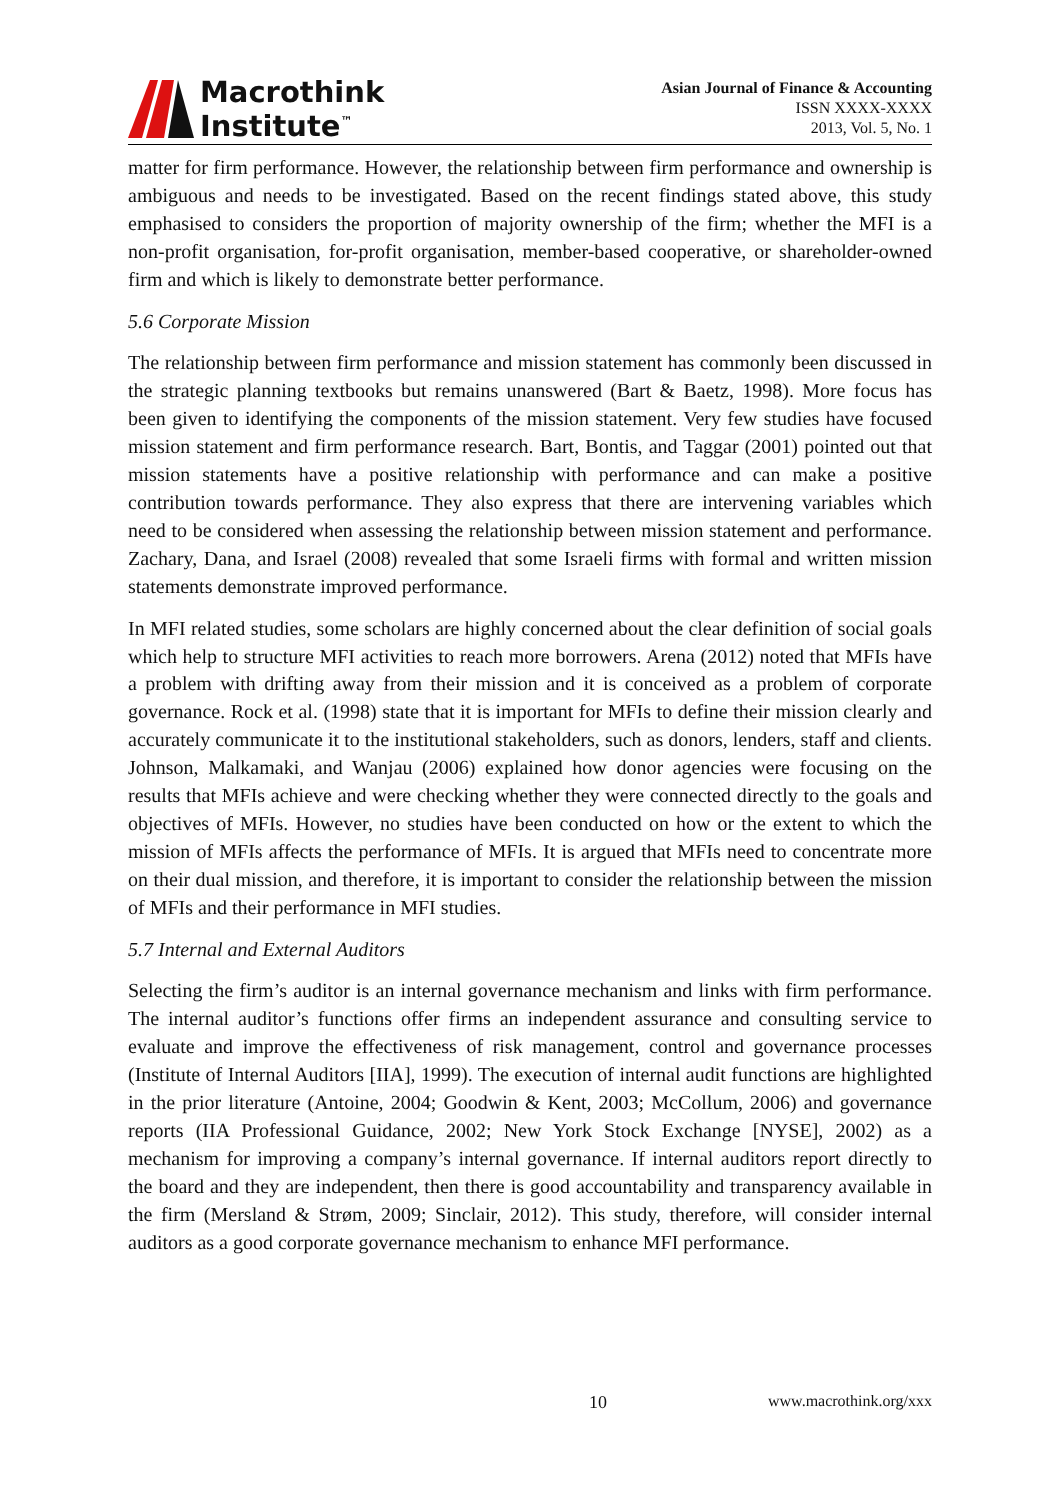Macrothink
Institute<sup>™</sup>
Asian Journal of Finance & Accounting
ISSN XXXX-XXXX
2013, Vol. 5, No. 1
matter for firm performance. However, the relationship between firm performance and ownership is ambiguous and needs to be investigated. Based on the recent findings stated above, this study emphasised to considers the proportion of majority ownership of the firm; whether the MFI is a non-profit organisation, for-profit organisation, member-based cooperative, or shareholder-owned firm and which is likely to demonstrate better performance.
5.6 Corporate Mission
The relationship between firm performance and mission statement has commonly been discussed in the strategic planning textbooks but remains unanswered (Bart & Baetz, 1998). More focus has been given to identifying the components of the mission statement. Very few studies have focused mission statement and firm performance research. Bart, Bontis, and Taggar (2001) pointed out that mission statements have a positive relationship with performance and can make a positive contribution towards performance. They also express that there are intervening variables which need to be considered when assessing the relationship between mission statement and performance. Zachary, Dana, and Israel (2008) revealed that some Israeli firms with formal and written mission statements demonstrate improved performance.
In MFI related studies, some scholars are highly concerned about the clear definition of social goals which help to structure MFI activities to reach more borrowers. Arena (2012) noted that MFIs have a problem with drifting away from their mission and it is conceived as a problem of corporate governance. Rock et al. (1998) state that it is important for MFIs to define their mission clearly and accurately communicate it to the institutional stakeholders, such as donors, lenders, staff and clients. Johnson, Malkamaki, and Wanjau (2006) explained how donor agencies were focusing on the results that MFIs achieve and were checking whether they were connected directly to the goals and objectives of MFIs. However, no studies have been conducted on how or the extent to which the mission of MFIs affects the performance of MFIs. It is argued that MFIs need to concentrate more on their dual mission, and therefore, it is important to consider the relationship between the mission of MFIs and their performance in MFI studies.
5.7 Internal and External Auditors
Selecting the firm’s auditor is an internal governance mechanism and links with firm performance. The internal auditor’s functions offer firms an independent assurance and consulting service to evaluate and improve the effectiveness of risk management, control and governance processes (Institute of Internal Auditors [IIA], 1999). The execution of internal audit functions are highlighted in the prior literature (Antoine, 2004; Goodwin & Kent, 2003; McCollum, 2006) and governance reports (IIA Professional Guidance, 2002; New York Stock Exchange [NYSE], 2002) as a mechanism for improving a company’s internal governance. If internal auditors report directly to the board and they are independent, then there is good accountability and transparency available in the firm (Mersland & Strøm, 2009; Sinclair, 2012). This study, therefore, will consider internal auditors as a good corporate governance mechanism to enhance MFI performance.
10 www.macrothink.org/xxx